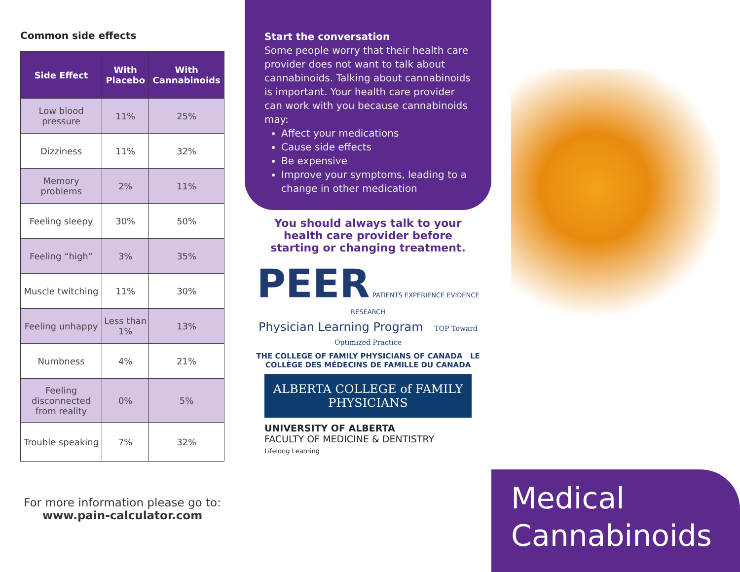Common side effects
| Side Effect | With Placebo | With Cannabinoids |
| --- | --- | --- |
| Low blood pressure | 11% | 25% |
| Dizziness | 11% | 32% |
| Memory problems | 2% | 11% |
| Feeling sleepy | 30% | 50% |
| Feeling “high” | 3% | 35% |
| Muscle twitching | 11% | 30% |
| Feeling unhappy | Less than 1% | 13% |
| Numbness | 4% | 21% |
| Feeling disconnected from reality | 0% | 5% |
| Trouble speaking | 7% | 32% |
For more information please go to:
www.pain-calculator.com
Start the conversation
Some people worry that their health care provider does not want to talk about cannabinoids. Talking about cannabinoids is important. Your health care provider can work with you because cannabinoids may:
Affect your medications
Cause side effects
Be expensive
Improve your symptoms, leading to a change in other medication
You should always talk to your health care provider before starting or changing treatment.
PEER PATIENTS EXPERIENCE EVIDENCE RESEARCH
Physician Learning Program TOP Toward Optimized Practice
THE COLLEGE OF FAMILY PHYSICIANS OF CANADA LE COLLÈGE DES MÉDECINS DE FAMILLE DU CANADA
ALBERTA COLLEGE of FAMILY PHYSICIANS
UNIVERSITY OF ALBERTA
FACULTY OF MEDICINE & DENTISTRY
Lifelong Learning
Medical
Cannabinoids